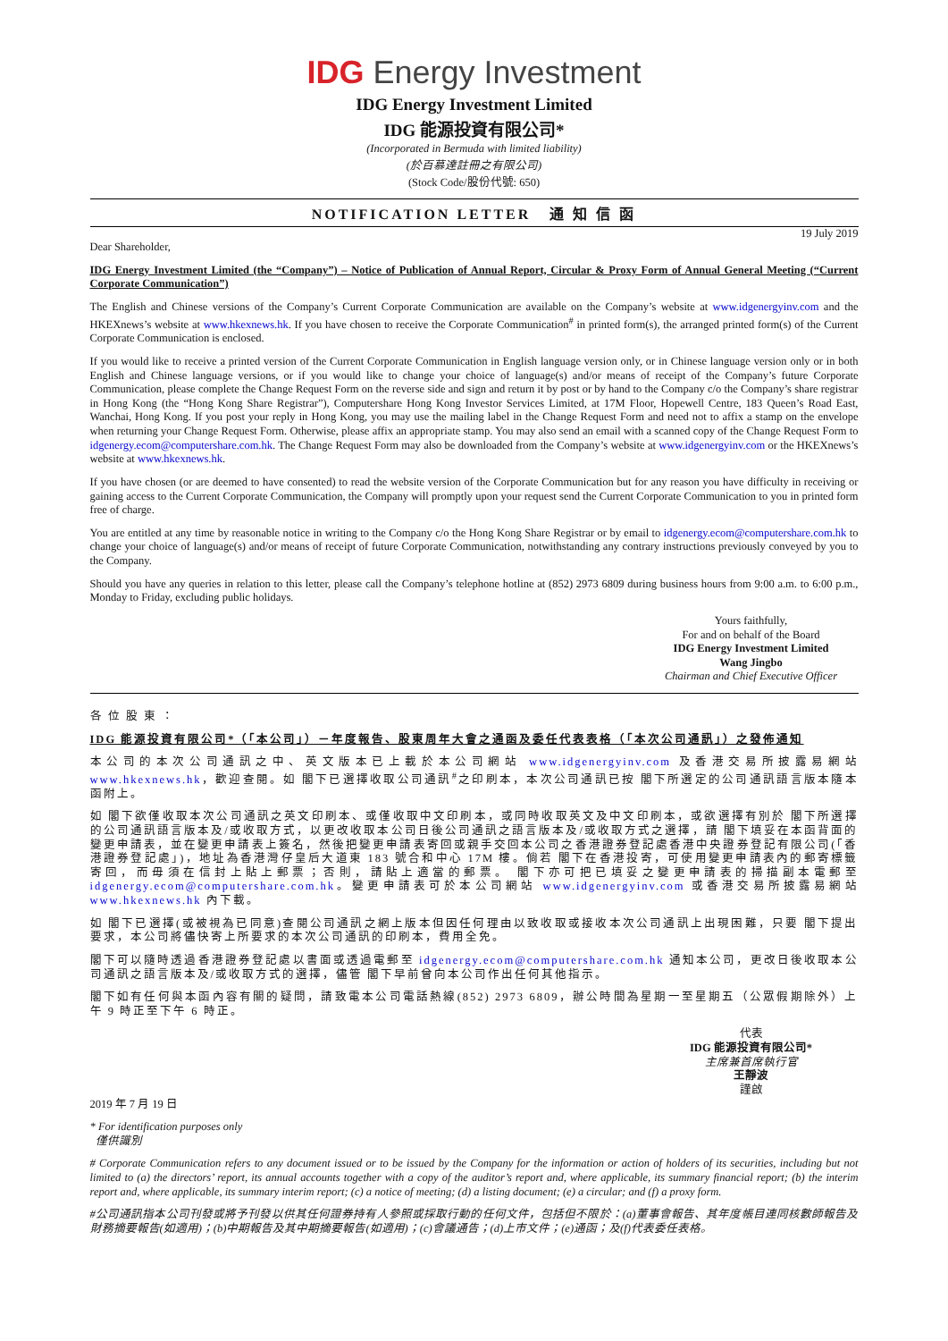IDG Energy Investment
IDG Energy Investment Limited
IDG 能源投資有限公司*
(Incorporated in Bermuda with limited liability)
(於百慕達註冊之有限公司)
(Stock Code/股份代號: 650)
NOTIFICATION LETTER 通 知 信 函
19 July 2019
Dear Shareholder,
IDG Energy Investment Limited (the “Company”) – Notice of Publication of Annual Report, Circular & Proxy Form of Annual General Meeting (“Current Corporate Communication”)
The English and Chinese versions of the Company’s Current Corporate Communication are available on the Company’s website at www.idgenergyinv.com and the HKEXnews’s website at www.hkexnews.hk. If you have chosen to receive the Corporate Communication<sup>#</sup> in printed form(s), the arranged printed form(s) of the Current Corporate Communication is enclosed.
If you would like to receive a printed version of the Current Corporate Communication in English language version only, or in Chinese language version only or in both English and Chinese language versions, or if you would like to change your choice of language(s) and/or means of receipt of the Company’s future Corporate Communication, please complete the Change Request Form on the reverse side and sign and return it by post or by hand to the Company c/o the Company’s share registrar in Hong Kong (the “Hong Kong Share Registrar”), Computershare Hong Kong Investor Services Limited, at 17M Floor, Hopewell Centre, 183 Queen’s Road East, Wanchai, Hong Kong. If you post your reply in Hong Kong, you may use the mailing label in the Change Request Form and need not to affix a stamp on the envelope when returning your Change Request Form. Otherwise, please affix an appropriate stamp. You may also send an email with a scanned copy of the Change Request Form to idgenergy.ecom@computershare.com.hk. The Change Request Form may also be downloaded from the Company’s website at www.idgenergyinv.com or the HKEXnews’s website at www.hkexnews.hk.
If you have chosen (or are deemed to have consented) to read the website version of the Corporate Communication but for any reason you have difficulty in receiving or gaining access to the Current Corporate Communication, the Company will promptly upon your request send the Current Corporate Communication to you in printed form free of charge.
You are entitled at any time by reasonable notice in writing to the Company c/o the Hong Kong Share Registrar or by email to idgenergy.ecom@computershare.com.hk to change your choice of language(s) and/or means of receipt of future Corporate Communication, notwithstanding any contrary instructions previously conveyed by you to the Company.
Should you have any queries in relation to this letter, please call the Company’s telephone hotline at (852) 2973 6809 during business hours from 9:00 a.m. to 6:00 p.m., Monday to Friday, excluding public holidays.
Yours faithfully,
For and on behalf of the Board
IDG Energy Investment Limited
Wang Jingbo
Chairman and Chief Executive Officer
各 位 股 東 ：
IDG 能源投資有限公司*（「本公司」）－年度報告、股東周年大會之通函及委任代表表格（「本次公司通訊」）之發佈通知
本公司的本次公司通訊之中、英文版本已上載於本公司網站 www.idgenergyinv.com 及香港交易所披露易網站 www.hkexnews.hk，歡迎查閱。如 閣下已選擇收取公司通訊<sup>#</sup>之印刷本，本次公司通訊已按 閣下所選定的公司通訊語言版本隨本函附上。
如 閣下欲僅收取本次公司通訊之英文印刷本、或僅收取中文印刷本，或同時收取英文及中文印刷本，或欲選擇有別於 閣下所選擇的公司通訊語言版本及/或收取方式，以更改收取本公司日後公司通訊之語言版本及/或收取方式之選擇，請 閣下填妥在本函背面的變更申請表，並在變更申請表上簽名，然後把變更申請表寄回或親手交回本公司之香港證券登記處香港中央證券登記有限公司(「香港證券登記處」)，地址為香港灣仔皇后大道東 183 號合和中心 17M 樓。倘若 閣下在香港投寄，可使用變更申請表內的郵寄標籤寄回，而毋須在信封上貼上郵票；否則，請貼上適當的郵票。 閣下亦可把已填妥之變更申請表的掃描副本電郵至 idgenergy.ecom@computershare.com.hk。變更申請表可於本公司網站 www.idgenergyinv.com 或香港交易所披露易網站 www.hkexnews.hk 內下載。
如 閣下已選擇(或被視為已同意)查閱公司通訊之網上版本但因任何理由以致收取或接收本次公司通訊上出現困難，只要 閣下提出要求，本公司將儘快寄上所要求的本次公司通訊的印刷本，費用全免。
閣下可以隨時透過香港證券登記處以書面或透過電郵至 idgenergy.ecom@computershare.com.hk 通知本公司，更改日後收取本公司通訊之語言版本及/或收取方式的選擇，儘管 閣下早前曾向本公司作出任何其他指示。
閣下如有任何與本函內容有關的疑問，請致電本公司電話熱線(852) 2973 6809，辦公時間為星期一至星期五（公眾假期除外）上午 9 時正至下午 6 時正。
代表
IDG 能源投資有限公司*
主席兼首席執行官
王靜波
謹啟
2019 年 7 月 19 日
* For identification purposes only
僅供識別
# Corporate Communication refers to any document issued or to be issued by the Company for the information or action of holders of its securities, including but not limited to (a) the directors’ report, its annual accounts together with a copy of the auditor’s report and, where applicable, its summary financial report; (b) the interim report and, where applicable, its summary interim report; (c) a notice of meeting; (d) a listing document; (e) a circular; and (f) a proxy form.
#公司通訊指本公司刊發或將予刊發以供其任何證券持有人參照或採取行動的任何文件，包括但不限於：(a)董事會報告、其年度帳目連同核數師報告及財務摘要報告(如適用)；(b)中期報告及其中期摘要報告(如適用)；(c)會議通告；(d)上市文件；(e)通函；及(f)代表委任表格。